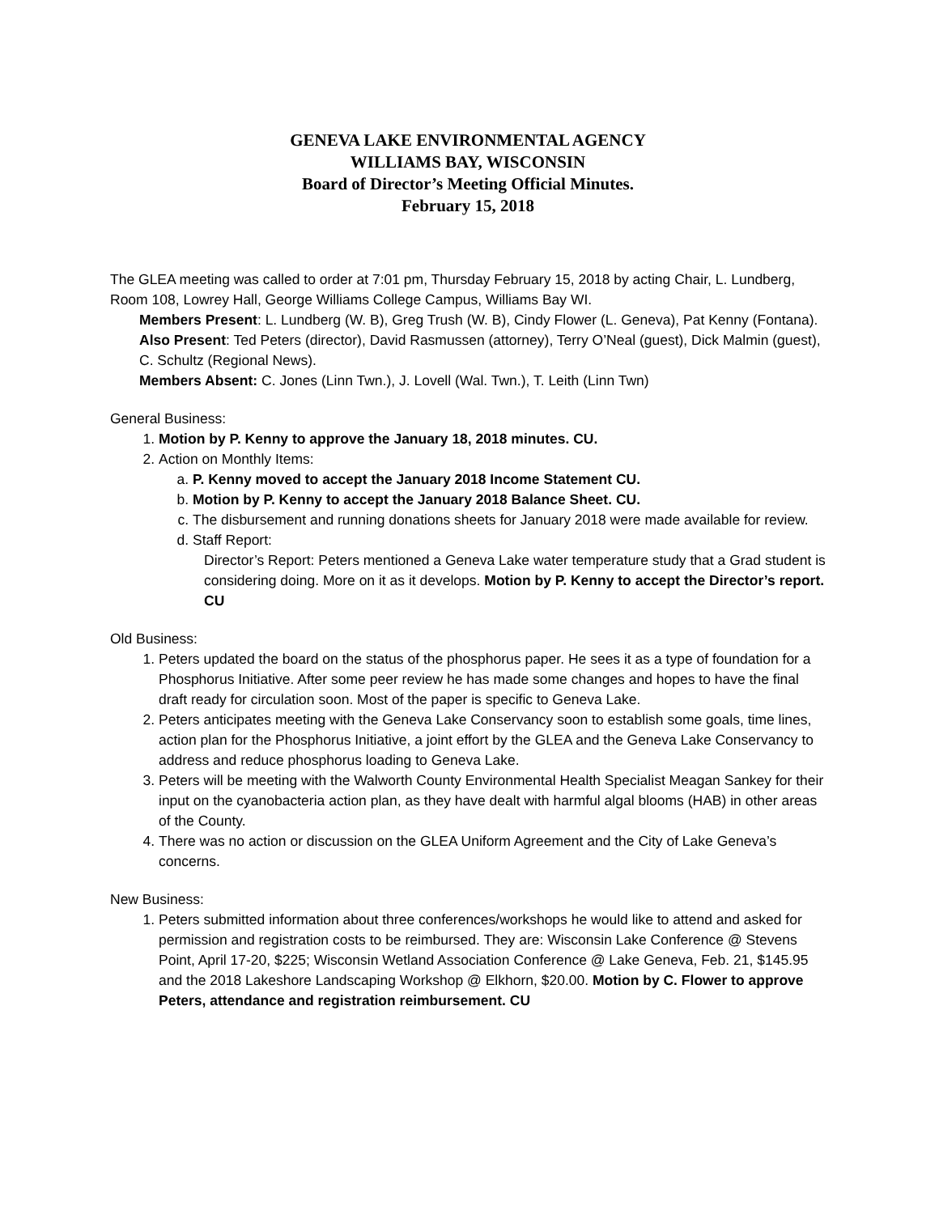GENEVA LAKE ENVIRONMENTAL AGENCY
WILLIAMS BAY, WISCONSIN
Board of Director’s Meeting Official Minutes.
February 15, 2018
The GLEA meeting was called to order at 7:01 pm, Thursday February 15, 2018 by acting Chair, L. Lundberg, Room 108, Lowrey Hall, George Williams College Campus, Williams Bay WI.
Members Present: L. Lundberg (W. B), Greg Trush (W. B), Cindy Flower (L. Geneva), Pat Kenny (Fontana).
Also Present: Ted Peters (director), David Rasmussen (attorney), Terry O’Neal (guest), Dick Malmin (guest), C. Schultz (Regional News).
Members Absent: C. Jones (Linn Twn.), J. Lovell (Wal. Twn.), T. Leith (Linn Twn)
General Business:
1. Motion by P. Kenny to approve the January 18, 2018 minutes. CU.
2. Action on Monthly Items:
a. P. Kenny moved to accept the January 2018 Income Statement CU.
b. Motion by P. Kenny to accept the January 2018 Balance Sheet. CU.
c. The disbursement and running donations sheets for January 2018 were made available for review.
d. Staff Report:
Director’s Report: Peters mentioned a Geneva Lake water temperature study that a Grad student is considering doing. More on it as it develops. Motion by P. Kenny to accept the Director’s report. CU
Old Business:
1. Peters updated the board on the status of the phosphorus paper. He sees it as a type of foundation for a Phosphorus Initiative. After some peer review he has made some changes and hopes to have the final draft ready for circulation soon. Most of the paper is specific to Geneva Lake.
2. Peters anticipates meeting with the Geneva Lake Conservancy soon to establish some goals, time lines, action plan for the Phosphorus Initiative, a joint effort by the GLEA and the Geneva Lake Conservancy to address and reduce phosphorus loading to Geneva Lake.
3. Peters will be meeting with the Walworth County Environmental Health Specialist Meagan Sankey for their input on the cyanobacteria action plan, as they have dealt with harmful algal blooms (HAB) in other areas of the County.
4. There was no action or discussion on the GLEA Uniform Agreement and the City of Lake Geneva’s concerns.
New Business:
1. Peters submitted information about three conferences/workshops he would like to attend and asked for permission and registration costs to be reimbursed. They are: Wisconsin Lake Conference @ Stevens Point, April 17-20, $225; Wisconsin Wetland Association Conference @ Lake Geneva, Feb. 21, $145.95 and the 2018 Lakeshore Landscaping Workshop @ Elkhorn, $20.00. Motion by C. Flower to approve Peters, attendance and registration reimbursement. CU